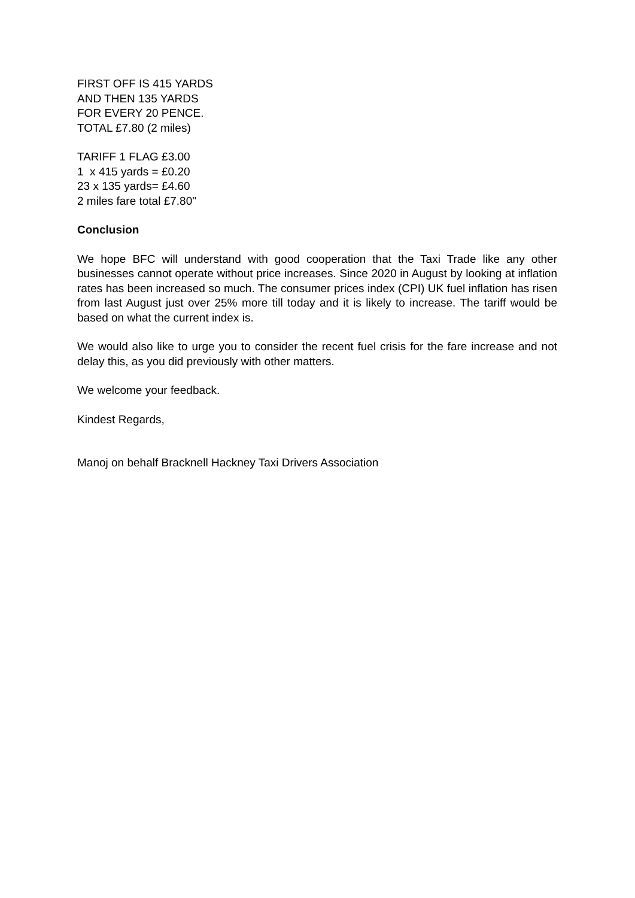FIRST OFF IS 415 YARDS
AND THEN 135 YARDS
FOR EVERY 20 PENCE.
TOTAL £7.80 (2 miles)
TARIFF 1 FLAG £3.00
1 x 415 yards = £0.20
23 x 135 yards= £4.60
2 miles fare total £7.80"
Conclusion
We hope BFC will understand with good cooperation that the Taxi Trade like any other businesses cannot operate without price increases. Since 2020 in August by looking at inflation rates has been increased so much. The consumer prices index (CPI) UK fuel inflation has risen from last August just over 25% more till today and it is likely to increase. The tariff would be based on what the current index is.
We would also like to urge you to consider the recent fuel crisis for the fare increase and not delay this, as you did previously with other matters.
We welcome your feedback.
Kindest Regards,
Manoj on behalf Bracknell Hackney Taxi Drivers Association